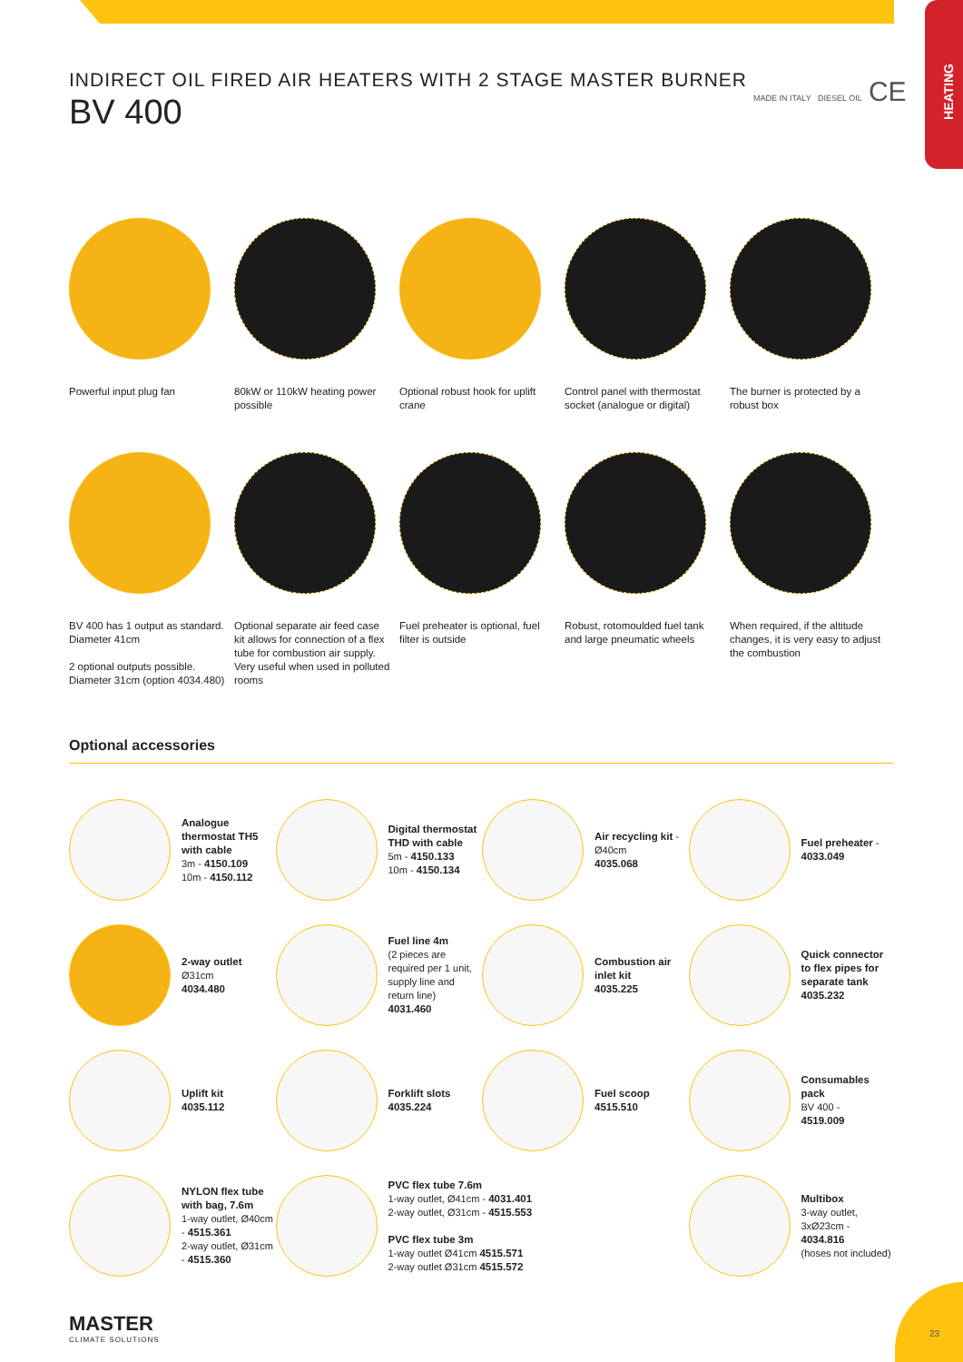HEATING
INDIRECT OIL FIRED AIR HEATERS WITH 2 STAGE MASTER BURNER
BV 400
MADE IN ITALY DIESEL OIL CE
Powerful input plug fan
80kW or 110kW heating power possible
Optional robust hook for uplift crane
Control panel with thermostat socket (analogue or digital)
The burner is protected by a robust box
BV 400 has 1 output as standard. Diameter 41cm
2 optional outputs possible. Diameter 31cm (option 4034.480)
Optional separate air feed case kit allows for connection of a flex tube for combustion air supply. Very useful when used in polluted rooms
Fuel preheater is optional, fuel filter is outside
Robust, rotomoulded fuel tank and large pneumatic wheels
When required, if the altitude changes, it is very easy to adjust the combustion
Optional accessories
Analogue thermostat TH5 with cable
3m - 4150.109
10m - 4150.112
Digital thermostat THD with cable
5m - 4150.133
10m - 4150.134
Air recycling kit - Ø40cm
4035.068
Fuel preheater - 4033.049
2-way outlet
Ø31cm
4034.480
Fuel line 4m
(2 pieces are required per 1 unit, supply line and return line)
4031.460
Combustion air inlet kit
4035.225
Quick connector to flex pipes for separate tank
4035.232
Uplift kit
4035.112
Forklift slots
4035.224
Fuel scoop
4515.510
Consumables pack
BV 400 -
4519.009
NYLON flex tube with bag, 7.6m
1-way outlet, Ø40cm - 4515.361
2-way outlet, Ø31cm - 4515.360
PVC flex tube 7.6m
1-way outlet, Ø41cm - 4031.401
2-way outlet, Ø31cm - 4515.553
PVC flex tube 3m
1-way outlet Ø41cm 4515.571
2-way outlet Ø31cm 4515.572
Multibox
3-way outlet, 3xØ23cm - 4034.816
(hoses not included)
MASTER
CLIMATE SOLUTIONS
23